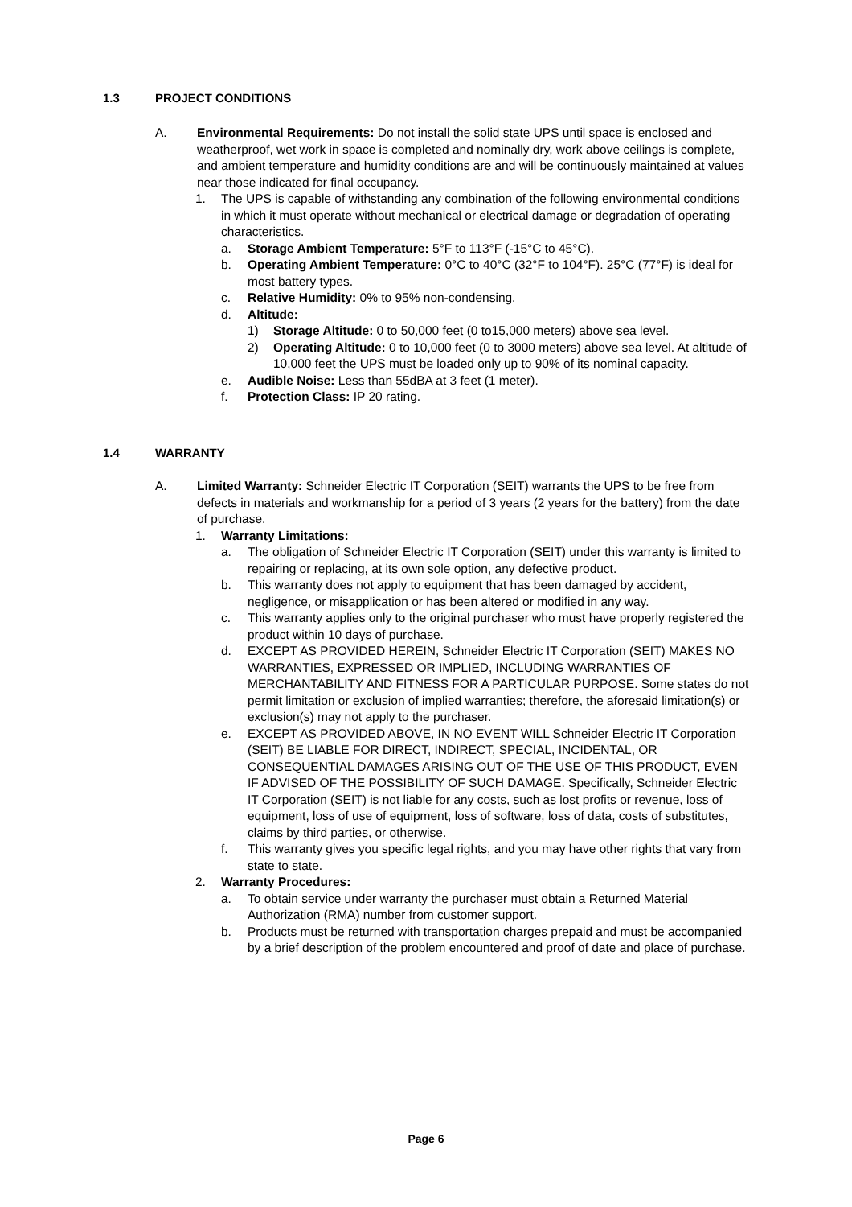1.3 PROJECT CONDITIONS
A. Environmental Requirements: Do not install the solid state UPS until space is enclosed and weatherproof, wet work in space is completed and nominally dry, work above ceilings is complete, and ambient temperature and humidity conditions are and will be continuously maintained at values near those indicated for final occupancy.
1. The UPS is capable of withstanding any combination of the following environmental conditions in which it must operate without mechanical or electrical damage or degradation of operating characteristics.
a. Storage Ambient Temperature: 5°F to 113°F (-15°C to 45°C).
b. Operating Ambient Temperature: 0°C to 40°C (32°F to 104°F). 25°C (77°F) is ideal for most battery types.
c. Relative Humidity: 0% to 95% non-condensing.
d. Altitude:
1) Storage Altitude: 0 to 50,000 feet (0 to15,000 meters) above sea level.
2) Operating Altitude: 0 to 10,000 feet (0 to 3000 meters) above sea level. At altitude of 10,000 feet the UPS must be loaded only up to 90% of its nominal capacity.
e. Audible Noise: Less than 55dBA at 3 feet (1 meter).
f. Protection Class: IP 20 rating.
1.4 WARRANTY
A. Limited Warranty: Schneider Electric IT Corporation (SEIT) warrants the UPS to be free from defects in materials and workmanship for a period of 3 years (2 years for the battery) from the date of purchase.
1. Warranty Limitations:
a. The obligation of Schneider Electric IT Corporation (SEIT) under this warranty is limited to repairing or replacing, at its own sole option, any defective product.
b. This warranty does not apply to equipment that has been damaged by accident, negligence, or misapplication or has been altered or modified in any way.
c. This warranty applies only to the original purchaser who must have properly registered the product within 10 days of purchase.
d. EXCEPT AS PROVIDED HEREIN, Schneider Electric IT Corporation (SEIT) MAKES NO WARRANTIES, EXPRESSED OR IMPLIED, INCLUDING WARRANTIES OF MERCHANTABILITY AND FITNESS FOR A PARTICULAR PURPOSE. Some states do not permit limitation or exclusion of implied warranties; therefore, the aforesaid limitation(s) or exclusion(s) may not apply to the purchaser.
e. EXCEPT AS PROVIDED ABOVE, IN NO EVENT WILL Schneider Electric IT Corporation (SEIT) BE LIABLE FOR DIRECT, INDIRECT, SPECIAL, INCIDENTAL, OR CONSEQUENTIAL DAMAGES ARISING OUT OF THE USE OF THIS PRODUCT, EVEN IF ADVISED OF THE POSSIBILITY OF SUCH DAMAGE. Specifically, Schneider Electric IT Corporation (SEIT) is not liable for any costs, such as lost profits or revenue, loss of equipment, loss of use of equipment, loss of software, loss of data, costs of substitutes, claims by third parties, or otherwise.
f. This warranty gives you specific legal rights, and you may have other rights that vary from state to state.
2. Warranty Procedures:
a. To obtain service under warranty the purchaser must obtain a Returned Material Authorization (RMA) number from customer support.
b. Products must be returned with transportation charges prepaid and must be accompanied by a brief description of the problem encountered and proof of date and place of purchase.
Page 6